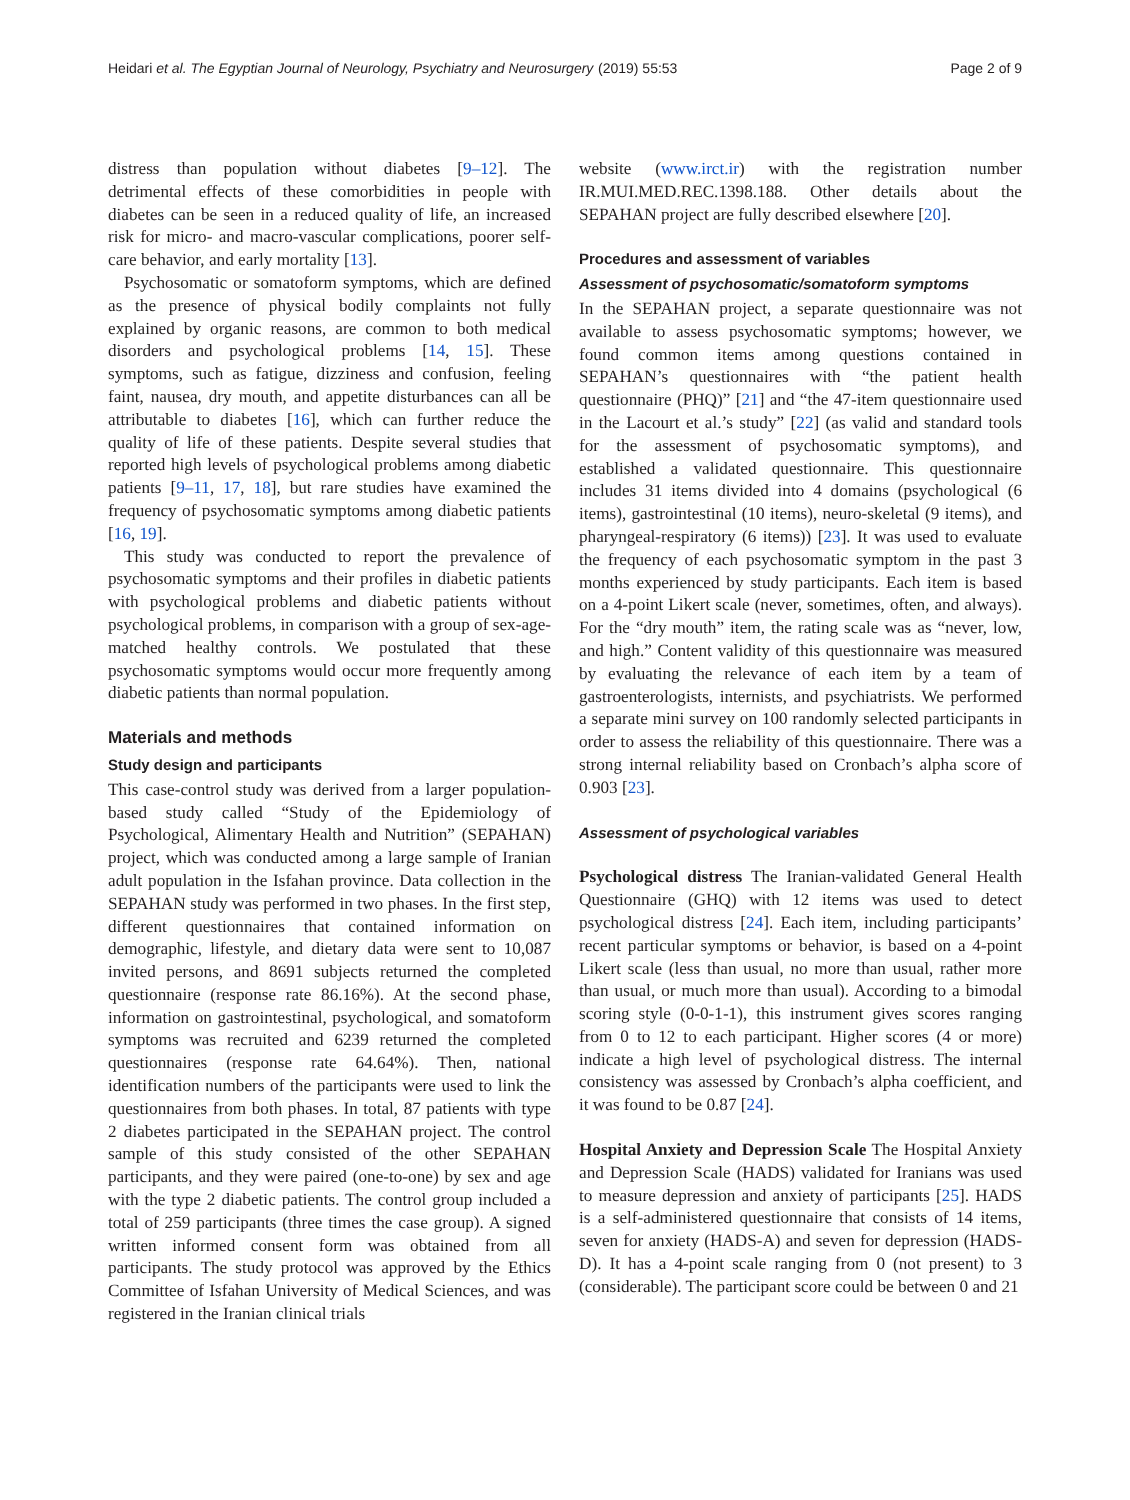Heidari et al. The Egyptian Journal of Neurology, Psychiatry and Neurosurgery (2019) 55:53 Page 2 of 9
distress than population without diabetes [9–12]. The detrimental effects of these comorbidities in people with diabetes can be seen in a reduced quality of life, an increased risk for micro- and macro-vascular complications, poorer self-care behavior, and early mortality [13].
Psychosomatic or somatoform symptoms, which are defined as the presence of physical bodily complaints not fully explained by organic reasons, are common to both medical disorders and psychological problems [14, 15]. These symptoms, such as fatigue, dizziness and confusion, feeling faint, nausea, dry mouth, and appetite disturbances can all be attributable to diabetes [16], which can further reduce the quality of life of these patients. Despite several studies that reported high levels of psychological problems among diabetic patients [9–11, 17, 18], but rare studies have examined the frequency of psychosomatic symptoms among diabetic patients [16, 19].
This study was conducted to report the prevalence of psychosomatic symptoms and their profiles in diabetic patients with psychological problems and diabetic patients without psychological problems, in comparison with a group of sex-age-matched healthy controls. We postulated that these psychosomatic symptoms would occur more frequently among diabetic patients than normal population.
Materials and methods
Study design and participants
This case-control study was derived from a larger population-based study called “Study of the Epidemiology of Psychological, Alimentary Health and Nutrition” (SEPAHAN) project, which was conducted among a large sample of Iranian adult population in the Isfahan province. Data collection in the SEPAHAN study was performed in two phases. In the first step, different questionnaires that contained information on demographic, lifestyle, and dietary data were sent to 10,087 invited persons, and 8691 subjects returned the completed questionnaire (response rate 86.16%). At the second phase, information on gastrointestinal, psychological, and somatoform symptoms was recruited and 6239 returned the completed questionnaires (response rate 64.64%). Then, national identification numbers of the participants were used to link the questionnaires from both phases. In total, 87 patients with type 2 diabetes participated in the SEPAHAN project. The control sample of this study consisted of the other SEPAHAN participants, and they were paired (one-to-one) by sex and age with the type 2 diabetic patients. The control group included a total of 259 participants (three times the case group). A signed written informed consent form was obtained from all participants. The study protocol was approved by the Ethics Committee of Isfahan University of Medical Sciences, and was registered in the Iranian clinical trials
website (www.irct.ir) with the registration number IR.MUI.MED.REC.1398.188. Other details about the SEPAHAN project are fully described elsewhere [20].
Procedures and assessment of variables
Assessment of psychosomatic/somatoform symptoms
In the SEPAHAN project, a separate questionnaire was not available to assess psychosomatic symptoms; however, we found common items among questions contained in SEPAHAN’s questionnaires with “the patient health questionnaire (PHQ)” [21] and “the 47-item questionnaire used in the Lacourt et al.’s study” [22] (as valid and standard tools for the assessment of psychosomatic symptoms), and established a validated questionnaire. This questionnaire includes 31 items divided into 4 domains (psychological (6 items), gastrointestinal (10 items), neuro-skeletal (9 items), and pharyngeal-respiratory (6 items)) [23]. It was used to evaluate the frequency of each psychosomatic symptom in the past 3 months experienced by study participants. Each item is based on a 4-point Likert scale (never, sometimes, often, and always). For the “dry mouth” item, the rating scale was as “never, low, and high.” Content validity of this questionnaire was measured by evaluating the relevance of each item by a team of gastroenterologists, internists, and psychiatrists. We performed a separate mini survey on 100 randomly selected participants in order to assess the reliability of this questionnaire. There was a strong internal reliability based on Cronbach’s alpha score of 0.903 [23].
Assessment of psychological variables
Psychological distress The Iranian-validated General Health Questionnaire (GHQ) with 12 items was used to detect psychological distress [24]. Each item, including participants’ recent particular symptoms or behavior, is based on a 4-point Likert scale (less than usual, no more than usual, rather more than usual, or much more than usual). According to a bimodal scoring style (0-0-1-1), this instrument gives scores ranging from 0 to 12 to each participant. Higher scores (4 or more) indicate a high level of psychological distress. The internal consistency was assessed by Cronbach’s alpha coefficient, and it was found to be 0.87 [24].
Hospital Anxiety and Depression Scale The Hospital Anxiety and Depression Scale (HADS) validated for Iranians was used to measure depression and anxiety of participants [25]. HADS is a self-administered questionnaire that consists of 14 items, seven for anxiety (HADS-A) and seven for depression (HADS-D). It has a 4-point scale ranging from 0 (not present) to 3 (considerable). The participant score could be between 0 and 21